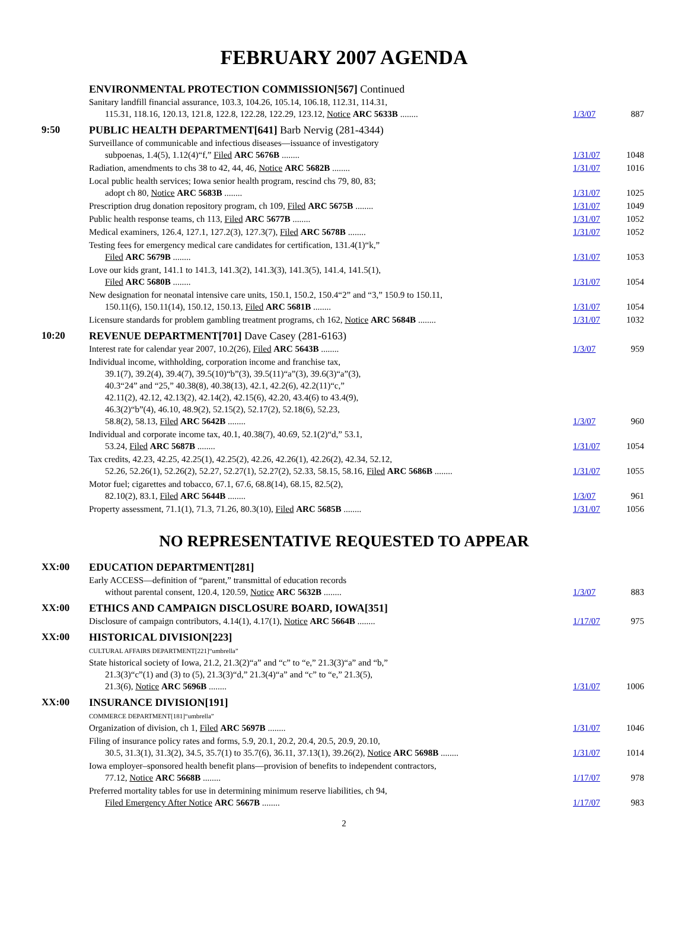FEBRUARY 2007 AGENDA
| | ENVIRONMENTAL PROTECTION COMMISSION[567] Continued | | |
| | Sanitary landfill financial assurance, 103.3, 104.26, 105.14, 106.18, 112.31, 114.31, 115.31, 118.16, 120.13, 121.8, 122.8, 122.28, 122.29, 123.12, Notice ARC 5633B ........ | 1/3/07 | 887 |
| 9:50 | PUBLIC HEALTH DEPARTMENT[641] Barb Nervig (281-4344) | | |
| | Surveillance of communicable and infectious diseases—issuance of investigatory subpoenas, 1.4(5), 1.12(4)“f,” Filed ARC 5676B ........ | 1/31/07 | 1048 |
| | Radiation, amendments to chs 38 to 42, 44, 46, Notice ARC 5682B ........ | 1/31/07 | 1016 |
| | Local public health services; Iowa senior health program, rescind chs 79, 80, 83; adopt ch 80, Notice ARC 5683B ........ | 1/31/07 | 1025 |
| | Prescription drug donation repository program, ch 109, Filed ARC 5675B ........ | 1/31/07 | 1049 |
| | Public health response teams, ch 113, Filed ARC 5677B ........ | 1/31/07 | 1052 |
| | Medical examiners, 126.4, 127.1, 127.2(3), 127.3(7), Filed ARC 5678B ........ | 1/31/07 | 1052 |
| | Testing fees for emergency medical care candidates for certification, 131.4(1)“k,” Filed ARC 5679B ........ | 1/31/07 | 1053 |
| | Love our kids grant, 141.1 to 141.3, 141.3(2), 141.3(3), 141.3(5), 141.4, 141.5(1), Filed ARC 5680B ........ | 1/31/07 | 1054 |
| | New designation for neonatal intensive care units, 150.1, 150.2, 150.4“2” and “3,” 150.9 to 150.11, 150.11(6), 150.11(14), 150.12, 150.13, Filed ARC 5681B ........ | 1/31/07 | 1054 |
| | Licensure standards for problem gambling treatment programs, ch 162, Notice ARC 5684B ........ | 1/31/07 | 1032 |
| 10:20 | REVENUE DEPARTMENT[701] Dave Casey (281-6163) | | |
| | Interest rate for calendar year 2007, 10.2(26), Filed ARC 5643B ........ | 1/3/07 | 959 |
| | Individual income, withholding, corporation income and franchise tax, 39.1(7), 39.2(4), 39.4(7), 39.5(10)“b”(3), 39.5(11)“a”(3), 39.6(3)“a”(3), 40.3“24” and “25,” 40.38(8), 40.38(13), 42.1, 42.2(6), 42.2(11)“c,” 42.11(2), 42.12, 42.13(2), 42.14(2), 42.15(6), 42.20, 43.4(6) to 43.4(9), 46.3(2)“b”(4), 46.10, 48.9(2), 52.15(2), 52.17(2), 52.18(6), 52.23, 58.8(2), 58.13, Filed ARC 5642B ........ | 1/3/07 | 960 |
| | Individual and corporate income tax, 40.1, 40.38(7), 40.69, 52.1(2)“d,” 53.1, 53.24, Filed ARC 5687B ........ | 1/31/07 | 1054 |
| | Tax credits, 42.23, 42.25, 42.25(1), 42.25(2), 42.26, 42.26(1), 42.26(2), 42.34, 52.12, 52.26, 52.26(1), 52.26(2), 52.27, 52.27(1), 52.27(2), 52.33, 58.15, 58.16, Filed ARC 5686B ........ | 1/31/07 | 1055 |
| | Motor fuel; cigarettes and tobacco, 67.1, 67.6, 68.8(14), 68.15, 82.5(2), 82.10(2), 83.1, Filed ARC 5644B ........ | 1/3/07 | 961 |
| | Property assessment, 71.1(1), 71.3, 71.26, 80.3(10), Filed ARC 5685B ........ | 1/31/07 | 1056 |
NO REPRESENTATIVE REQUESTED TO APPEAR
| XX:00 | EDUCATION DEPARTMENT[281] | | |
| | Early ACCESS—definition of “parent,” transmittal of education records without parental consent, 120.4, 120.59, Notice ARC 5632B ........ | 1/3/07 | 883 |
| XX:00 | ETHICS AND CAMPAIGN DISCLOSURE BOARD, IOWA[351] | | |
| | Disclosure of campaign contributors, 4.14(1), 4.17(1), Notice ARC 5664B ........ | 1/17/07 | 975 |
| XX:00 | HISTORICAL DIVISION[223] | | |
| | CULTURAL AFFAIRS DEPARTMENT[221]“umbrella” State historical society of Iowa, 21.2, 21.3(2)“a” and “c” to “e,” 21.3(3)“a” and “b,” 21.3(3)“c”(1) and (3) to (5), 21.3(3)“d,” 21.3(4)“a” and “c” to “e,” 21.3(5), 21.3(6), Notice ARC 5696B ........ | 1/31/07 | 1006 |
| XX:00 | INSURANCE DIVISION[191] | | |
| | COMMERCE DEPARTMENT[181]“umbrella” Organization of division, ch 1, Filed ARC 5697B ........ | 1/31/07 | 1046 |
| | Filing of insurance policy rates and forms, 5.9, 20.1, 20.2, 20.4, 20.5, 20.9, 20.10, 30.5, 31.3(1), 31.3(2), 34.5, 35.7(1) to 35.7(6), 36.11, 37.13(1), 39.26(2), Notice ARC 5698B ........ | 1/31/07 | 1014 |
| | Iowa employer–sponsored health benefit plans—provision of benefits to independent contractors, 77.12, Notice ARC 5668B ........ | 1/17/07 | 978 |
| | Preferred mortality tables for use in determining minimum reserve liabilities, ch 94, Filed Emergency After Notice ARC 5667B ........ | 1/17/07 | 983 |
2